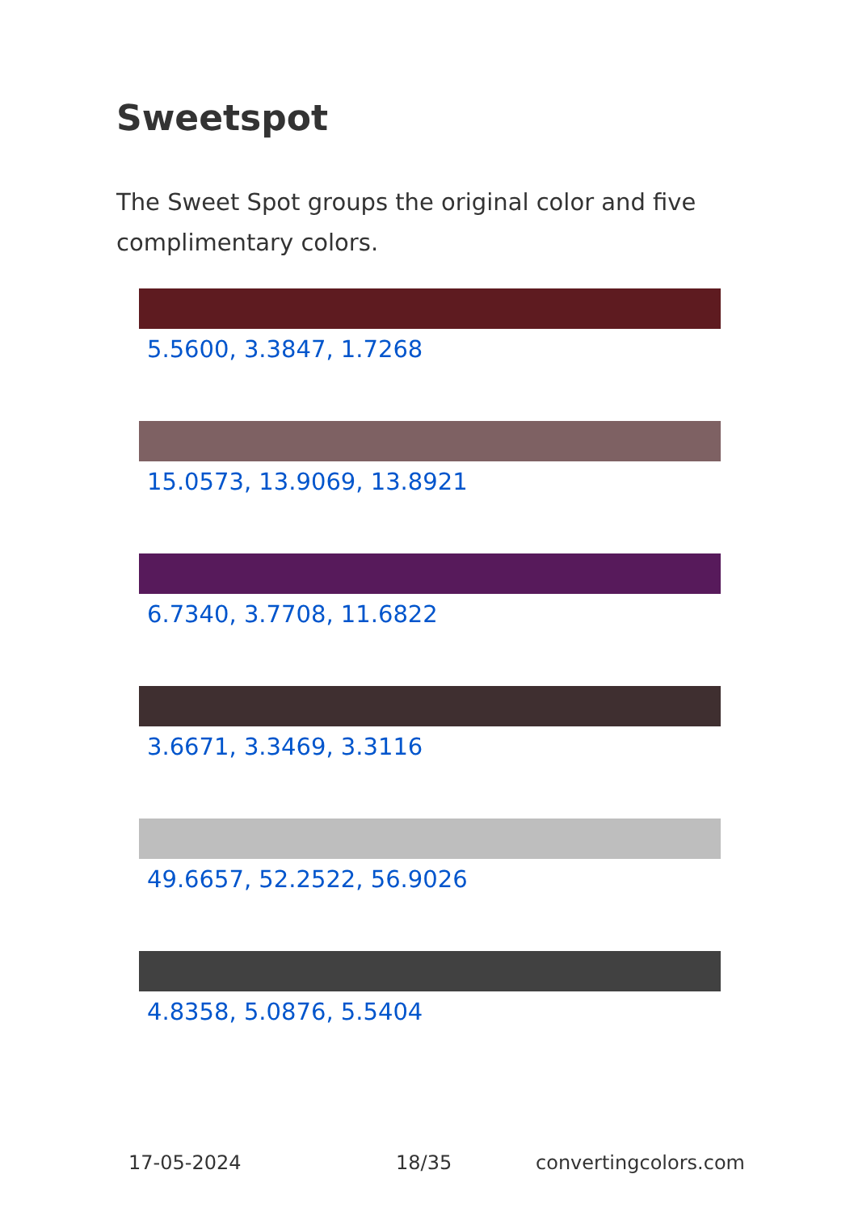Sweetspot
The Sweet Spot groups the original color and five complimentary colors.
5.5600, 3.3847, 1.7268
15.0573, 13.9069, 13.8921
6.7340, 3.7708, 11.6822
3.6671, 3.3469, 3.3116
49.6657, 52.2522, 56.9026
4.8358, 5.0876, 5.5404
17-05-2024 18/35 convertingcolors.com